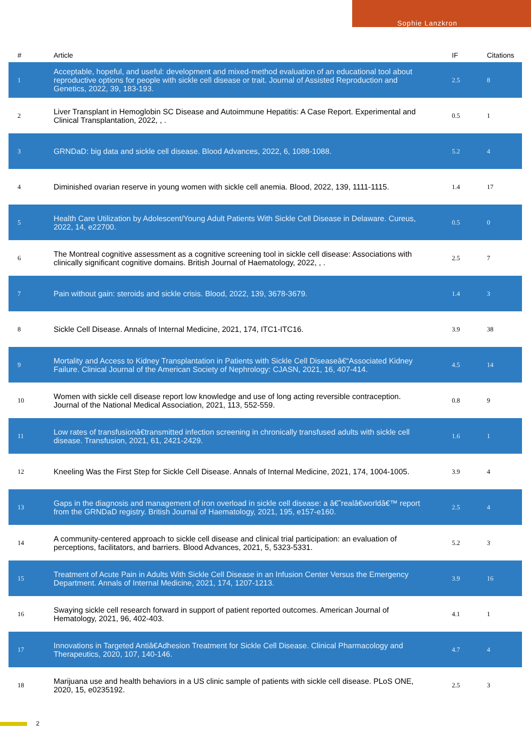Sophie Lanzkron
| # | Article | IF | Citations |
| --- | --- | --- | --- |
| 1 | Acceptable, hopeful, and useful: development and mixed-method evaluation of an educational tool about reproductive options for people with sickle cell disease or trait. Journal of Assisted Reproduction and Genetics, 2022, 39, 183-193. | 2.5 | 8 |
| 2 | Liver Transplant in Hemoglobin SC Disease and Autoimmune Hepatitis: A Case Report. Experimental and Clinical Transplantation, 2022, , . | 0.5 | 1 |
| 3 | GRNDaD: big data and sickle cell disease. Blood Advances, 2022, 6, 1088-1088. | 5.2 | 4 |
| 4 | Diminished ovarian reserve in young women with sickle cell anemia. Blood, 2022, 139, 1111-1115. | 1.4 | 17 |
| 5 | Health Care Utilization by Adolescent/Young Adult Patients With Sickle Cell Disease in Delaware. Cureus, 2022, 14, e22700. | 0.5 | 0 |
| 6 | The Montreal cognitive assessment as a cognitive screening tool in sickle cell disease: Associations with clinically significant cognitive domains. British Journal of Haematology, 2022, , . | 2.5 | 7 |
| 7 | Pain without gain: steroids and sickle crisis. Blood, 2022, 139, 3678-3679. | 1.4 | 3 |
| 8 | Sickle Cell Disease. Annals of Internal Medicine, 2021, 174, ITC1-ITC16. | 3.9 | 38 |
| 9 | Mortality and Access to Kidney Transplantation in Patients with Sickle Cell Diseaseâ€“Associated Kidney Failure. Clinical Journal of the American Society of Nephrology: CJASN, 2021, 16, 407-414. | 4.5 | 14 |
| 10 | Women with sickle cell disease report low knowledge and use of long acting reversible contraception. Journal of the National Medical Association, 2021, 113, 552-559. | 0.8 | 9 |
| 11 | Low rates of transfusionâ€transmitted infection screening in chronically transfused adults with sickle cell disease. Transfusion, 2021, 61, 2421-2429. | 1.6 | 1 |
| 12 | Kneeling Was the First Step for Sickle Cell Disease. Annals of Internal Medicine, 2021, 174, 1004-1005. | 3.9 | 4 |
| 13 | Gaps in the diagnosis and management of iron overload in sickle cell disease: a â€˜realâ€worldâ€™ report from the GRNDaD registry. British Journal of Haematology, 2021, 195, e157-e160. | 2.5 | 4 |
| 14 | A community-centered approach to sickle cell disease and clinical trial participation: an evaluation of perceptions, facilitators, and barriers. Blood Advances, 2021, 5, 5323-5331. | 5.2 | 3 |
| 15 | Treatment of Acute Pain in Adults With Sickle Cell Disease in an Infusion Center Versus the Emergency Department. Annals of Internal Medicine, 2021, 174, 1207-1213. | 3.9 | 16 |
| 16 | Swaying sickle cell research forward in support of patient reported outcomes. American Journal of Hematology, 2021, 96, 402-403. | 4.1 | 1 |
| 17 | Innovations in Targeted Antiâ€Adhesion Treatment for Sickle Cell Disease. Clinical Pharmacology and Therapeutics, 2020, 107, 140-146. | 4.7 | 4 |
| 18 | Marijuana use and health behaviors in a US clinic sample of patients with sickle cell disease. PLoS ONE, 2020, 15, e0235192. | 2.5 | 3 |
2